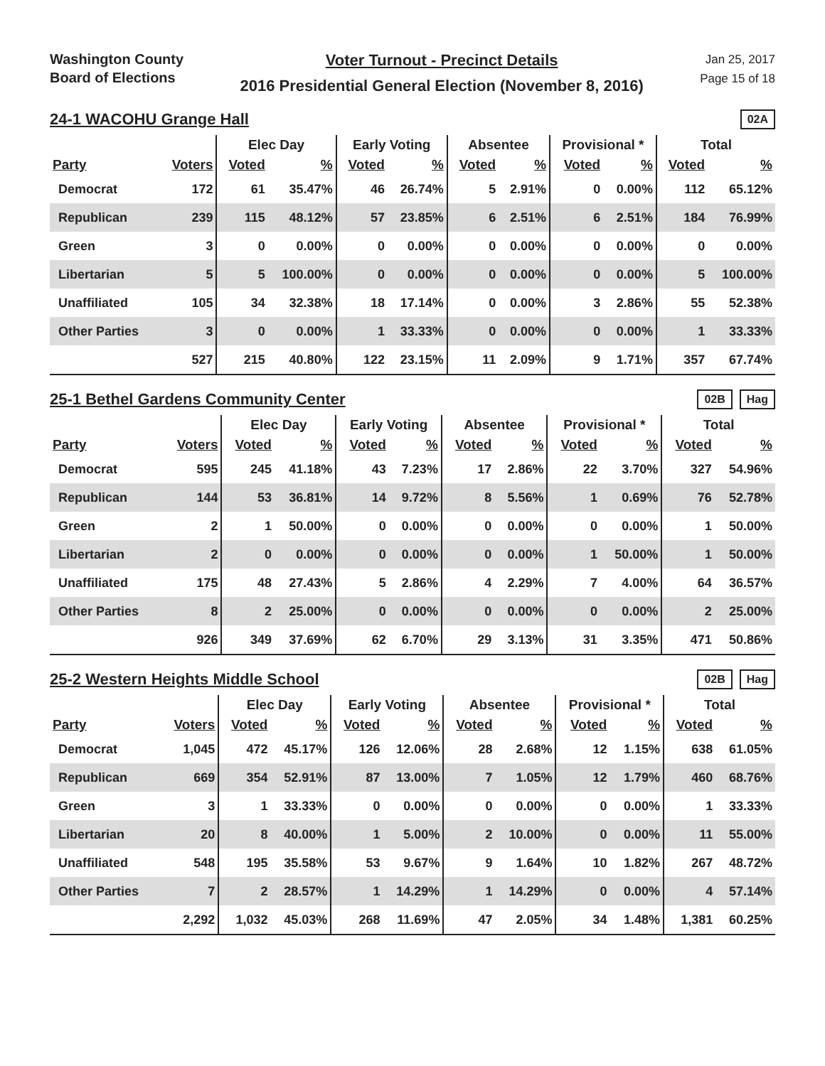Washington County
Board of Elections
Voter Turnout - Precinct Details
2016 Presidential General Election (November 8, 2016)
Jan 25, 2017
Page 15 of 18
24-1 WACOHU Grange Hall
02A
| | | Elec Day | | Early Voting | | Absentee | | Provisional * | | Total | |
| --- | --- | --- | --- | --- | --- | --- | --- | --- | --- | --- | --- |
| Party | Voters | Voted | % | Voted | % | Voted | % | Voted | % | Voted | % |
| Democrat | 172 | 61 | 35.47% | 46 | 26.74% | 5 | 2.91% | 0 | 0.00% | 112 | 65.12% |
| Republican | 239 | 115 | 48.12% | 57 | 23.85% | 6 | 2.51% | 6 | 2.51% | 184 | 76.99% |
| Green | 3 | 0 | 0.00% | 0 | 0.00% | 0 | 0.00% | 0 | 0.00% | 0 | 0.00% |
| Libertarian | 5 | 5 | 100.00% | 0 | 0.00% | 0 | 0.00% | 0 | 0.00% | 5 | 100.00% |
| Unaffiliated | 105 | 34 | 32.38% | 18 | 17.14% | 0 | 0.00% | 3 | 2.86% | 55 | 52.38% |
| Other Parties | 3 | 0 | 0.00% | 1 | 33.33% | 0 | 0.00% | 0 | 0.00% | 1 | 33.33% |
| | 527 | 215 | 40.80% | 122 | 23.15% | 11 | 2.09% | 9 | 1.71% | 357 | 67.74% |
25-1 Bethel Gardens Community Center
02B Hag
| | | Elec Day | | Early Voting | | Absentee | | Provisional * | | Total | |
| --- | --- | --- | --- | --- | --- | --- | --- | --- | --- | --- | --- |
| Party | Voters | Voted | % | Voted | % | Voted | % | Voted | % | Voted | % |
| Democrat | 595 | 245 | 41.18% | 43 | 7.23% | 17 | 2.86% | 22 | 3.70% | 327 | 54.96% |
| Republican | 144 | 53 | 36.81% | 14 | 9.72% | 8 | 5.56% | 1 | 0.69% | 76 | 52.78% |
| Green | 2 | 1 | 50.00% | 0 | 0.00% | 0 | 0.00% | 0 | 0.00% | 1 | 50.00% |
| Libertarian | 2 | 0 | 0.00% | 0 | 0.00% | 0 | 0.00% | 1 | 50.00% | 1 | 50.00% |
| Unaffiliated | 175 | 48 | 27.43% | 5 | 2.86% | 4 | 2.29% | 7 | 4.00% | 64 | 36.57% |
| Other Parties | 8 | 2 | 25.00% | 0 | 0.00% | 0 | 0.00% | 0 | 0.00% | 2 | 25.00% |
| | 926 | 349 | 37.69% | 62 | 6.70% | 29 | 3.13% | 31 | 3.35% | 471 | 50.86% |
25-2 Western Heights Middle School
02B Hag
| | | Elec Day | | Early Voting | | Absentee | | Provisional * | | Total | |
| --- | --- | --- | --- | --- | --- | --- | --- | --- | --- | --- | --- |
| Party | Voters | Voted | % | Voted | % | Voted | % | Voted | % | Voted | % |
| Democrat | 1,045 | 472 | 45.17% | 126 | 12.06% | 28 | 2.68% | 12 | 1.15% | 638 | 61.05% |
| Republican | 669 | 354 | 52.91% | 87 | 13.00% | 7 | 1.05% | 12 | 1.79% | 460 | 68.76% |
| Green | 3 | 1 | 33.33% | 0 | 0.00% | 0 | 0.00% | 0 | 0.00% | 1 | 33.33% |
| Libertarian | 20 | 8 | 40.00% | 1 | 5.00% | 2 | 10.00% | 0 | 0.00% | 11 | 55.00% |
| Unaffiliated | 548 | 195 | 35.58% | 53 | 9.67% | 9 | 1.64% | 10 | 1.82% | 267 | 48.72% |
| Other Parties | 7 | 2 | 28.57% | 1 | 14.29% | 1 | 14.29% | 0 | 0.00% | 4 | 57.14% |
| | 2,292 | 1,032 | 45.03% | 268 | 11.69% | 47 | 2.05% | 34 | 1.48% | 1,381 | 60.25% |